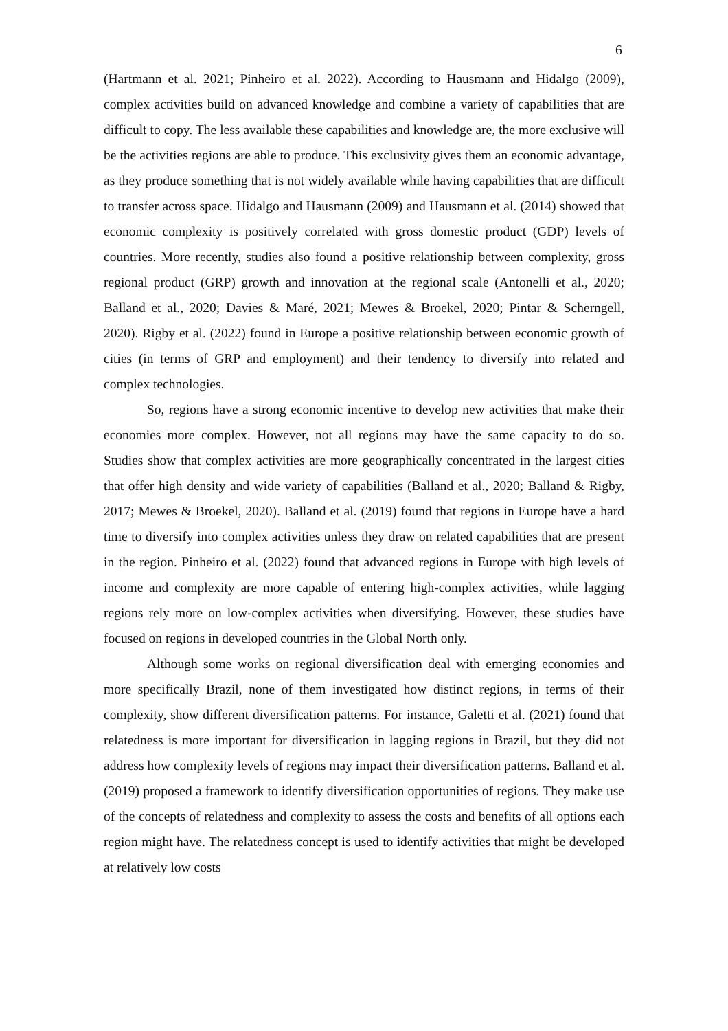6
(Hartmann et al. 2021; Pinheiro et al. 2022). According to Hausmann and Hidalgo (2009), complex activities build on advanced knowledge and combine a variety of capabilities that are difficult to copy. The less available these capabilities and knowledge are, the more exclusive will be the activities regions are able to produce. This exclusivity gives them an economic advantage, as they produce something that is not widely available while having capabilities that are difficult to transfer across space. Hidalgo and Hausmann (2009) and Hausmann et al. (2014) showed that economic complexity is positively correlated with gross domestic product (GDP) levels of countries. More recently, studies also found a positive relationship between complexity, gross regional product (GRP) growth and innovation at the regional scale (Antonelli et al., 2020; Balland et al., 2020; Davies & Maré, 2021; Mewes & Broekel, 2020; Pintar & Scherngell, 2020). Rigby et al. (2022) found in Europe a positive relationship between economic growth of cities (in terms of GRP and employment) and their tendency to diversify into related and complex technologies.
So, regions have a strong economic incentive to develop new activities that make their economies more complex. However, not all regions may have the same capacity to do so. Studies show that complex activities are more geographically concentrated in the largest cities that offer high density and wide variety of capabilities (Balland et al., 2020; Balland & Rigby, 2017; Mewes & Broekel, 2020). Balland et al. (2019) found that regions in Europe have a hard time to diversify into complex activities unless they draw on related capabilities that are present in the region. Pinheiro et al. (2022) found that advanced regions in Europe with high levels of income and complexity are more capable of entering high-complex activities, while lagging regions rely more on low-complex activities when diversifying. However, these studies have focused on regions in developed countries in the Global North only.
Although some works on regional diversification deal with emerging economies and more specifically Brazil, none of them investigated how distinct regions, in terms of their complexity, show different diversification patterns. For instance, Galetti et al. (2021) found that relatedness is more important for diversification in lagging regions in Brazil, but they did not address how complexity levels of regions may impact their diversification patterns. Balland et al. (2019) proposed a framework to identify diversification opportunities of regions. They make use of the concepts of relatedness and complexity to assess the costs and benefits of all options each region might have. The relatedness concept is used to identify activities that might be developed at relatively low costs